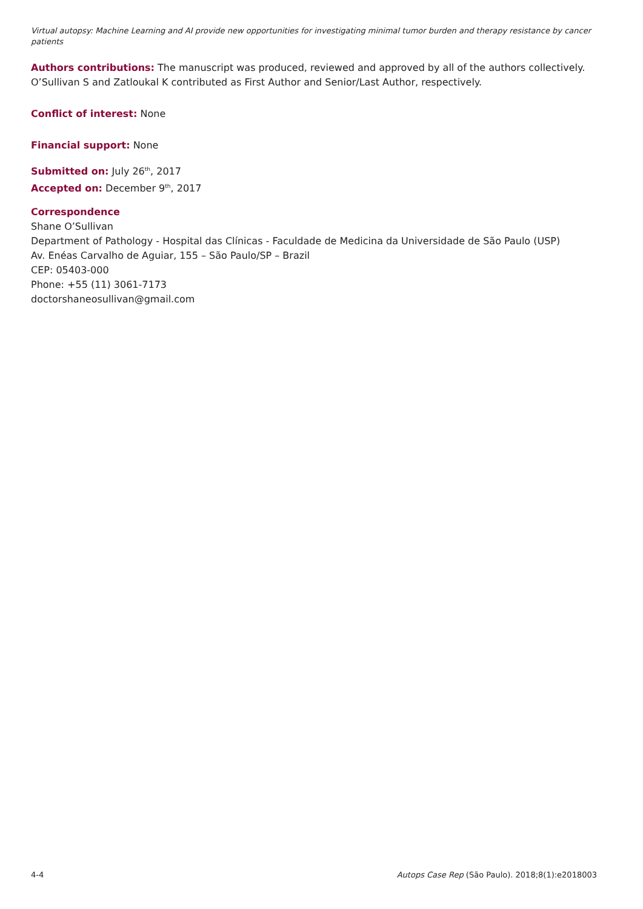Virtual autopsy: Machine Learning and AI provide new opportunities for investigating minimal tumor burden and therapy resistance by cancer patients
Authors contributions: The manuscript was produced, reviewed and approved by all of the authors collectively. O’Sullivan S and Zatloukal K contributed as First Author and Senior/Last Author, respectively.
Conflict of interest: None
Financial support: None
Submitted on: July 26<sup>th</sup>, 2017
Accepted on: December 9<sup>th</sup>, 2017
Correspondence
Shane O’Sullivan
Department of Pathology - Hospital das Clínicas - Faculdade de Medicina da Universidade de São Paulo (USP)
Av. Enéas Carvalho de Aguiar, 155 – São Paulo/SP – Brazil
CEP: 05403-000
Phone: +55 (11) 3061-7173
doctorshaneosullivan@gmail.com
4-4 Autops Case Rep (São Paulo). 2018;8(1):e2018003